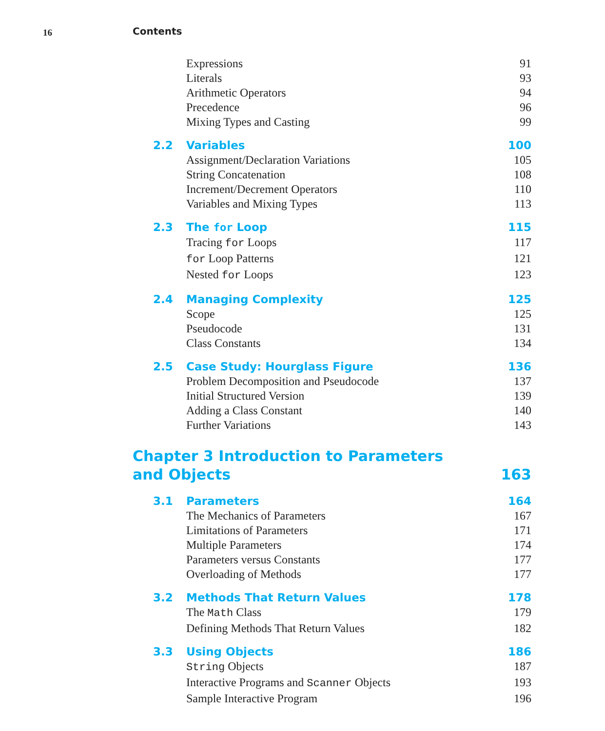16 Contents
Expressions 91
Literals 93
Arithmetic Operators 94
Precedence 96
Mixing Types and Casting 99
2.2 Variables 100
Assignment/Declaration Variations 105
String Concatenation 108
Increment/Decrement Operators 110
Variables and Mixing Types 113
2.3 The for Loop 115
Tracing for Loops 117
for Loop Patterns 121
Nested for Loops 123
2.4 Managing Complexity 125
Scope 125
Pseudocode 131
Class Constants 134
2.5 Case Study: Hourglass Figure 136
Problem Decomposition and Pseudocode 137
Initial Structured Version 139
Adding a Class Constant 140
Further Variations 143
Chapter 3 Introduction to Parameters
and Objects 163
3.1 Parameters 164
The Mechanics of Parameters 167
Limitations of Parameters 171
Multiple Parameters 174
Parameters versus Constants 177
Overloading of Methods 177
3.2 Methods That Return Values 178
The Math Class 179
Defining Methods That Return Values 182
3.3 Using Objects 186
String Objects 187
Interactive Programs and Scanner Objects 193
Sample Interactive Program 196